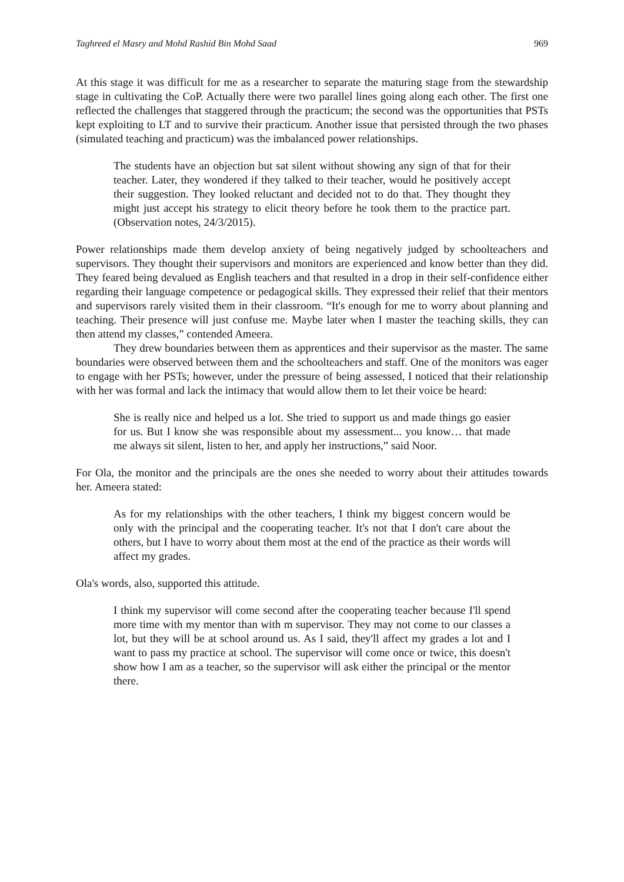Taghreed el Masry and Mohd Rashid Bin Mohd Saad 969
At this stage it was difficult for me as a researcher to separate the maturing stage from the stewardship stage in cultivating the CoP. Actually there were two parallel lines going along each other. The first one reflected the challenges that staggered through the practicum; the second was the opportunities that PSTs kept exploiting to LT and to survive their practicum. Another issue that persisted through the two phases (simulated teaching and practicum) was the imbalanced power relationships.
The students have an objection but sat silent without showing any sign of that for their teacher. Later, they wondered if they talked to their teacher, would he positively accept their suggestion. They looked reluctant and decided not to do that. They thought they might just accept his strategy to elicit theory before he took them to the practice part. (Observation notes, 24/3/2015).
Power relationships made them develop anxiety of being negatively judged by schoolteachers and supervisors. They thought their supervisors and monitors are experienced and know better than they did. They feared being devalued as English teachers and that resulted in a drop in their self-confidence either regarding their language competence or pedagogical skills. They expressed their relief that their mentors and supervisors rarely visited them in their classroom. “It's enough for me to worry about planning and teaching. Their presence will just confuse me. Maybe later when I master the teaching skills, they can then attend my classes,” contended Ameera.
They drew boundaries between them as apprentices and their supervisor as the master. The same boundaries were observed between them and the schoolteachers and staff. One of the monitors was eager to engage with her PSTs; however, under the pressure of being assessed, I noticed that their relationship with her was formal and lack the intimacy that would allow them to let their voice be heard:
She is really nice and helped us a lot. She tried to support us and made things go easier for us. But I know she was responsible about my assessment... you know… that made me always sit silent, listen to her, and apply her instructions,” said Noor.
For Ola, the monitor and the principals are the ones she needed to worry about their attitudes towards her. Ameera stated:
As for my relationships with the other teachers, I think my biggest concern would be only with the principal and the cooperating teacher. It's not that I don't care about the others, but I have to worry about them most at the end of the practice as their words will affect my grades.
Ola's words, also, supported this attitude.
I think my supervisor will come second after the cooperating teacher because I'll spend more time with my mentor than with m supervisor. They may not come to our classes a lot, but they will be at school around us. As I said, they'll affect my grades a lot and I want to pass my practice at school. The supervisor will come once or twice, this doesn't show how I am as a teacher, so the supervisor will ask either the principal or the mentor there.